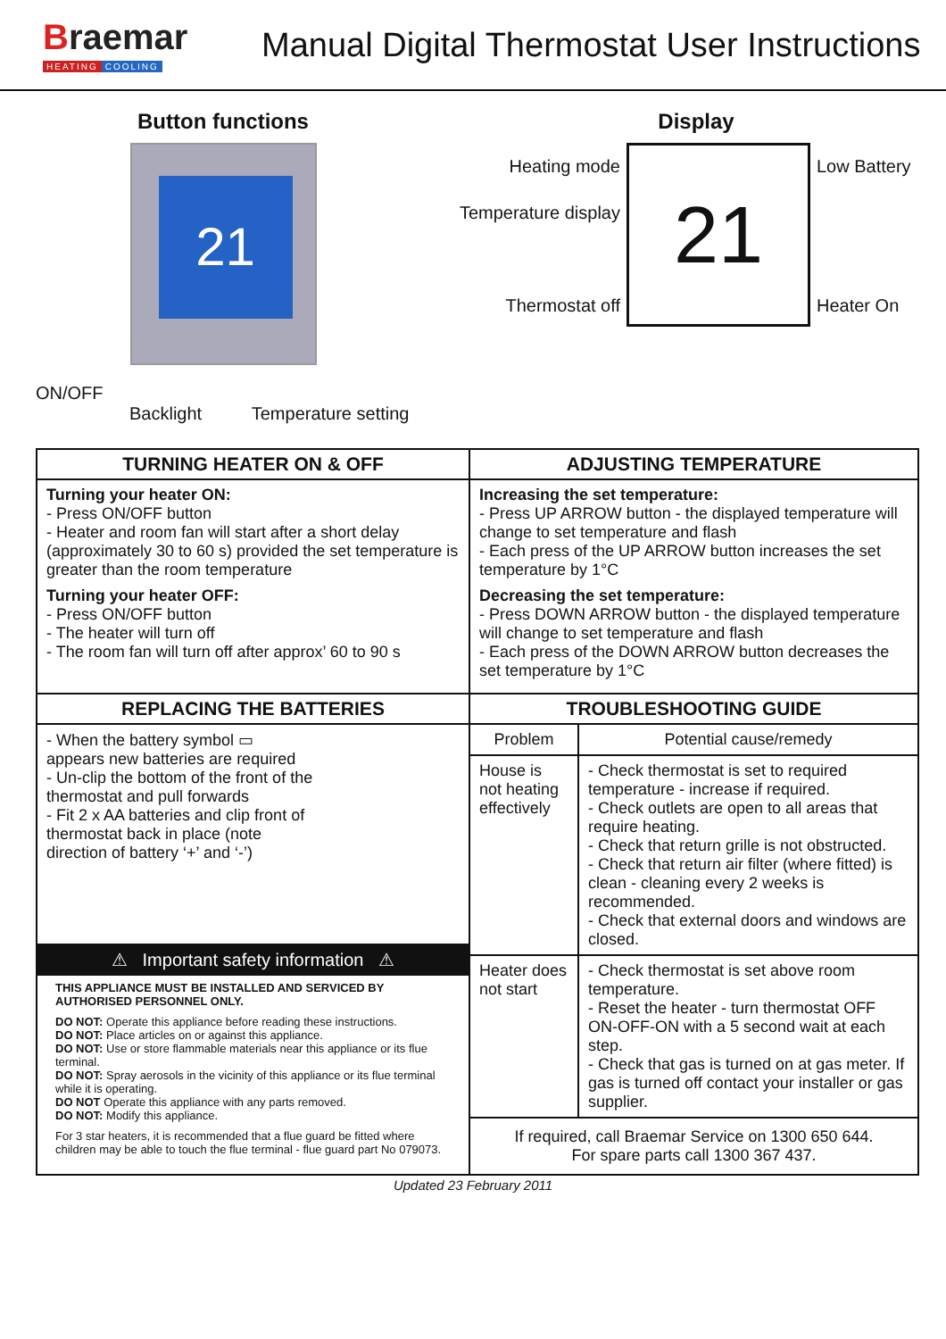Braemar
HEATING COOLING
Manual Digital Thermostat User Instructions
Button functions
21
ON/OFF
Backlight Temperature setting
Display
Heating mode
Temperature display
Thermostat off
21
Low Battery
Heater On
| TURNING HEATER ON & OFF | ADJUSTING TEMPERATURE | |
| --- | --- | --- |
| Turning your heater ON: - Press ON/OFF button - Heater and room fan will start after a short delay (approximately 30 to 60 s) provided the set temperature is greater than the room temperature Turning your heater OFF: - Press ON/OFF button - The heater will turn off - The room fan will turn off after approx’ 60 to 90 s | Increasing the set temperature: - Press UP ARROW button - the displayed temperature will change to set temperature and flash - Each press of the UP ARROW button increases the set temperature by 1°C Decreasing the set temperature: - Press DOWN ARROW button - the displayed temperature will change to set temperature and flash - Each press of the DOWN ARROW button decreases the set temperature by 1°C | |
| REPLACING THE BATTERIES | TROUBLESHOOTING GUIDE | |
| - When the battery symbol ▭ appears new batteries are required - Un-clip the bottom of the front of the thermostat and pull forwards - Fit 2 x AA batteries and clip front of thermostat back in place (note direction of battery ‘+’ and ‘-’) ⚠ Important safety information ⚠ THIS APPLIANCE MUST BE INSTALLED AND SERVICED BY AUTHORISED PERSONNEL ONLY. DO NOT: Operate this appliance before reading these instructions. DO NOT: Place articles on or against this appliance. DO NOT: Use or store flammable materials near this appliance or its flue terminal. DO NOT: Spray aerosols in the vicinity of this appliance or its flue terminal while it is operating. DO NOT Operate this appliance with any parts removed. DO NOT: Modify this appliance. For 3 star heaters, it is recommended that a flue guard be fitted where children may be able to touch the flue terminal - flue guard part No 079073. | Problem | Potential cause/remedy |
| | House is not heating effectively | - Check thermostat is set to required temperature - increase if required. - Check outlets are open to all areas that require heating. - Check that return grille is not obstructed. - Check that return air filter (where fitted) is clean - cleaning every 2 weeks is recommended. - Check that external doors and windows are closed. |
| | Heater does not start | - Check thermostat is set above room temperature. - Reset the heater - turn thermostat OFF ON-OFF-ON with a 5 second wait at each step. - Check that gas is turned on at gas meter. If gas is turned off contact your installer or gas supplier. |
| | If required, call Braemar Service on 1300 650 644. For spare parts call 1300 367 437. | |
Updated 23 February 2011